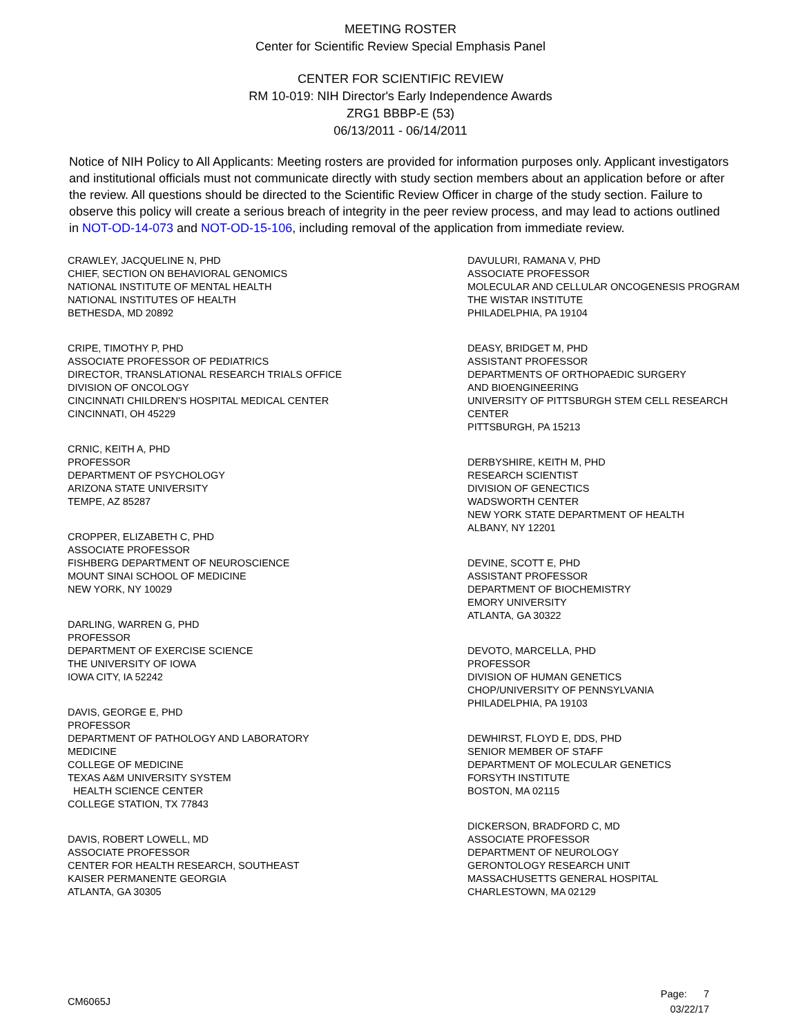MEETING ROSTER
Center for Scientific Review Special Emphasis Panel
CENTER FOR SCIENTIFIC REVIEW
RM 10-019: NIH Director's Early Independence Awards
ZRG1 BBBP-E (53)
06/13/2011 - 06/14/2011
Notice of NIH Policy to All Applicants: Meeting rosters are provided for information purposes only. Applicant investigators and institutional officials must not communicate directly with study section members about an application before or after the review. All questions should be directed to the Scientific Review Officer in charge of the study section. Failure to observe this policy will create a serious breach of integrity in the peer review process, and may lead to actions outlined in NOT-OD-14-073 and NOT-OD-15-106, including removal of the application from immediate review.
CRAWLEY, JACQUELINE N, PHD
CHIEF, SECTION ON BEHAVIORAL GENOMICS
NATIONAL INSTITUTE OF MENTAL HEALTH
NATIONAL INSTITUTES OF HEALTH
BETHESDA, MD 20892
CRIPE, TIMOTHY P, PHD
ASSOCIATE PROFESSOR OF PEDIATRICS
DIRECTOR, TRANSLATIONAL RESEARCH TRIALS OFFICE
DIVISION OF ONCOLOGY
CINCINNATI CHILDREN'S HOSPITAL MEDICAL CENTER
CINCINNATI, OH 45229
CRNIC, KEITH A, PHD
PROFESSOR
DEPARTMENT OF PSYCHOLOGY
ARIZONA STATE UNIVERSITY
TEMPE, AZ 85287
CROPPER, ELIZABETH C, PHD
ASSOCIATE PROFESSOR
FISHBERG DEPARTMENT OF NEUROSCIENCE
MOUNT SINAI SCHOOL OF MEDICINE
NEW YORK, NY 10029
DARLING, WARREN G, PHD
PROFESSOR
DEPARTMENT OF EXERCISE SCIENCE
THE UNIVERSITY OF IOWA
IOWA CITY, IA 52242
DAVIS, GEORGE E, PHD
PROFESSOR
DEPARTMENT OF PATHOLOGY AND LABORATORY
MEDICINE
COLLEGE OF MEDICINE
TEXAS A&M UNIVERSITY SYSTEM
HEALTH SCIENCE CENTER
COLLEGE STATION, TX 77843
DAVIS, ROBERT LOWELL, MD
ASSOCIATE PROFESSOR
CENTER FOR HEALTH RESEARCH, SOUTHEAST
KAISER PERMANENTE GEORGIA
ATLANTA, GA 30305
DAVULURI, RAMANA V, PHD
ASSOCIATE PROFESSOR
MOLECULAR AND CELLULAR ONCOGENESIS PROGRAM
THE WISTAR INSTITUTE
PHILADELPHIA, PA 19104
DEASY, BRIDGET M, PHD
ASSISTANT PROFESSOR
DEPARTMENTS OF ORTHOPAEDIC SURGERY
AND BIOENGINEERING
UNIVERSITY OF PITTSBURGH STEM CELL RESEARCH
CENTER
PITTSBURGH, PA 15213
DERBYSHIRE, KEITH M, PHD
RESEARCH SCIENTIST
DIVISION OF GENECTICS
WADSWORTH CENTER
NEW YORK STATE DEPARTMENT OF HEALTH
ALBANY, NY 12201
DEVINE, SCOTT E, PHD
ASSISTANT PROFESSOR
DEPARTMENT OF BIOCHEMISTRY
EMORY UNIVERSITY
ATLANTA, GA 30322
DEVOTO, MARCELLA, PHD
PROFESSOR
DIVISION OF HUMAN GENETICS
CHOP/UNIVERSITY OF PENNSYLVANIA
PHILADELPHIA, PA 19103
DEWHIRST, FLOYD E, DDS, PHD
SENIOR MEMBER OF STAFF
DEPARTMENT OF MOLECULAR GENETICS
FORSYTH INSTITUTE
BOSTON, MA 02115
DICKERSON, BRADFORD C, MD
ASSOCIATE PROFESSOR
DEPARTMENT OF NEUROLOGY
GERONTOLOGY RESEARCH UNIT
MASSACHUSETTS GENERAL HOSPITAL
CHARLESTOWN, MA 02129
CM6065J
Page: 7
03/22/17